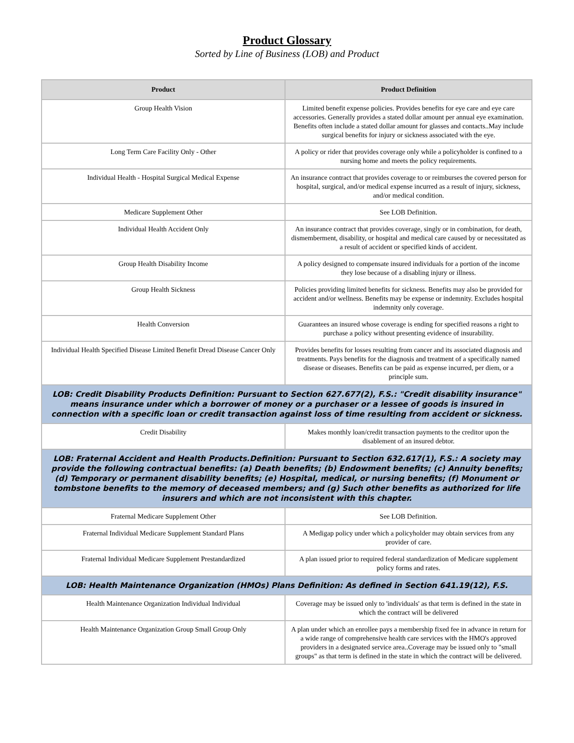Product Glossary
Sorted by Line of Business (LOB) and Product
| Product | Product Definition |
| --- | --- |
| Group Health Vision | Limited benefit expense policies. Provides benefits for eye care and eye care accessories. Generally provides a stated dollar amount per annual eye examination. Benefits often include a stated dollar amount for glasses and contacts..May include surgical benefits for injury or sickness associated with the eye. |
| Long Term Care Facility Only - Other | A policy or rider that provides coverage only while a policyholder is confined to a nursing home and meets the policy requirements. |
| Individual Health - Hospital Surgical Medical Expense | An insurance contract that provides coverage to or reimburses the covered person for hospital, surgical, and/or medical expense incurred as a result of injury, sickness, and/or medical condition. |
| Medicare Supplement Other | See LOB Definition. |
| Individual Health Accident Only | An insurance contract that provides coverage, singly or in combination, for death, dismemberment, disability, or hospital and medical care caused by or necessitated as a result of accident or specified kinds of accident. |
| Group Health Disability Income | A policy designed to compensate insured individuals for a portion of the income they lose because of a disabling injury or illness. |
| Group Health Sickness | Policies providing limited benefits for sickness. Benefits may also be provided for accident and/or wellness. Benefits may be expense or indemnity. Excludes hospital indemnity only coverage. |
| Health Conversion | Guarantees an insured whose coverage is ending for specified reasons a right to purchase a policy without presenting evidence of insurability. |
| Individual Health Specified Disease Limited Benefit Dread Disease Cancer Only | Provides benefits for losses resulting from cancer and its associated diagnosis and treatments. Pays benefits for the diagnosis and treatment of a specifically named disease or diseases. Benefits can be paid as expense incurred, per diem, or a principle sum. |
| LOB: Credit Disability Products Definition: Pursuant to Section 627.677(2), F.S.: "Credit disability insurance" means insurance under which a borrower of money or a purchaser or a lessee of goods is insured in connection with a specific loan or credit transaction against loss of time resulting from accident or sickness. | |
| Credit Disability | Makes monthly loan/credit transaction payments to the creditor upon the disablement of an insured debtor. |
| LOB: Fraternal Accident and Health Products.Definition: Pursuant to Section 632.617(1), F.S.: A society may provide the following contractual benefits: (a) Death benefits; (b) Endowment benefits; (c) Annuity benefits; (d) Temporary or permanent disability benefits; (e) Hospital, medical, or nursing benefits; (f) Monument or tombstone benefits to the memory of deceased members; and (g) Such other benefits as authorized for life insurers and which are not inconsistent with this chapter. | |
| Fraternal Medicare Supplement Other | See LOB Definition. |
| Fraternal Individual Medicare Supplement Standard Plans | A Medigap policy under which a policyholder may obtain services from any provider of care. |
| Fraternal Individual Medicare Supplement Prestandardized | A plan issued prior to required federal standardization of Medicare supplement policy forms and rates. |
| LOB: Health Maintenance Organization (HMOs) Plans Definition: As defined in Section 641.19(12), F.S. | |
| Health Maintenance Organization Individual Individual | Coverage may be issued only to 'individuals' as that term is defined in the state in which the contract will be delivered |
| Health Maintenance Organization Group Small Group Only | A plan under which an enrollee pays a membership fixed fee in advance in return for a wide range of comprehensive health care services with the HMO's approved providers in a designated service area..Coverage may be issued only to "small groups" as that term is defined in the state in which the contract will be delivered. |